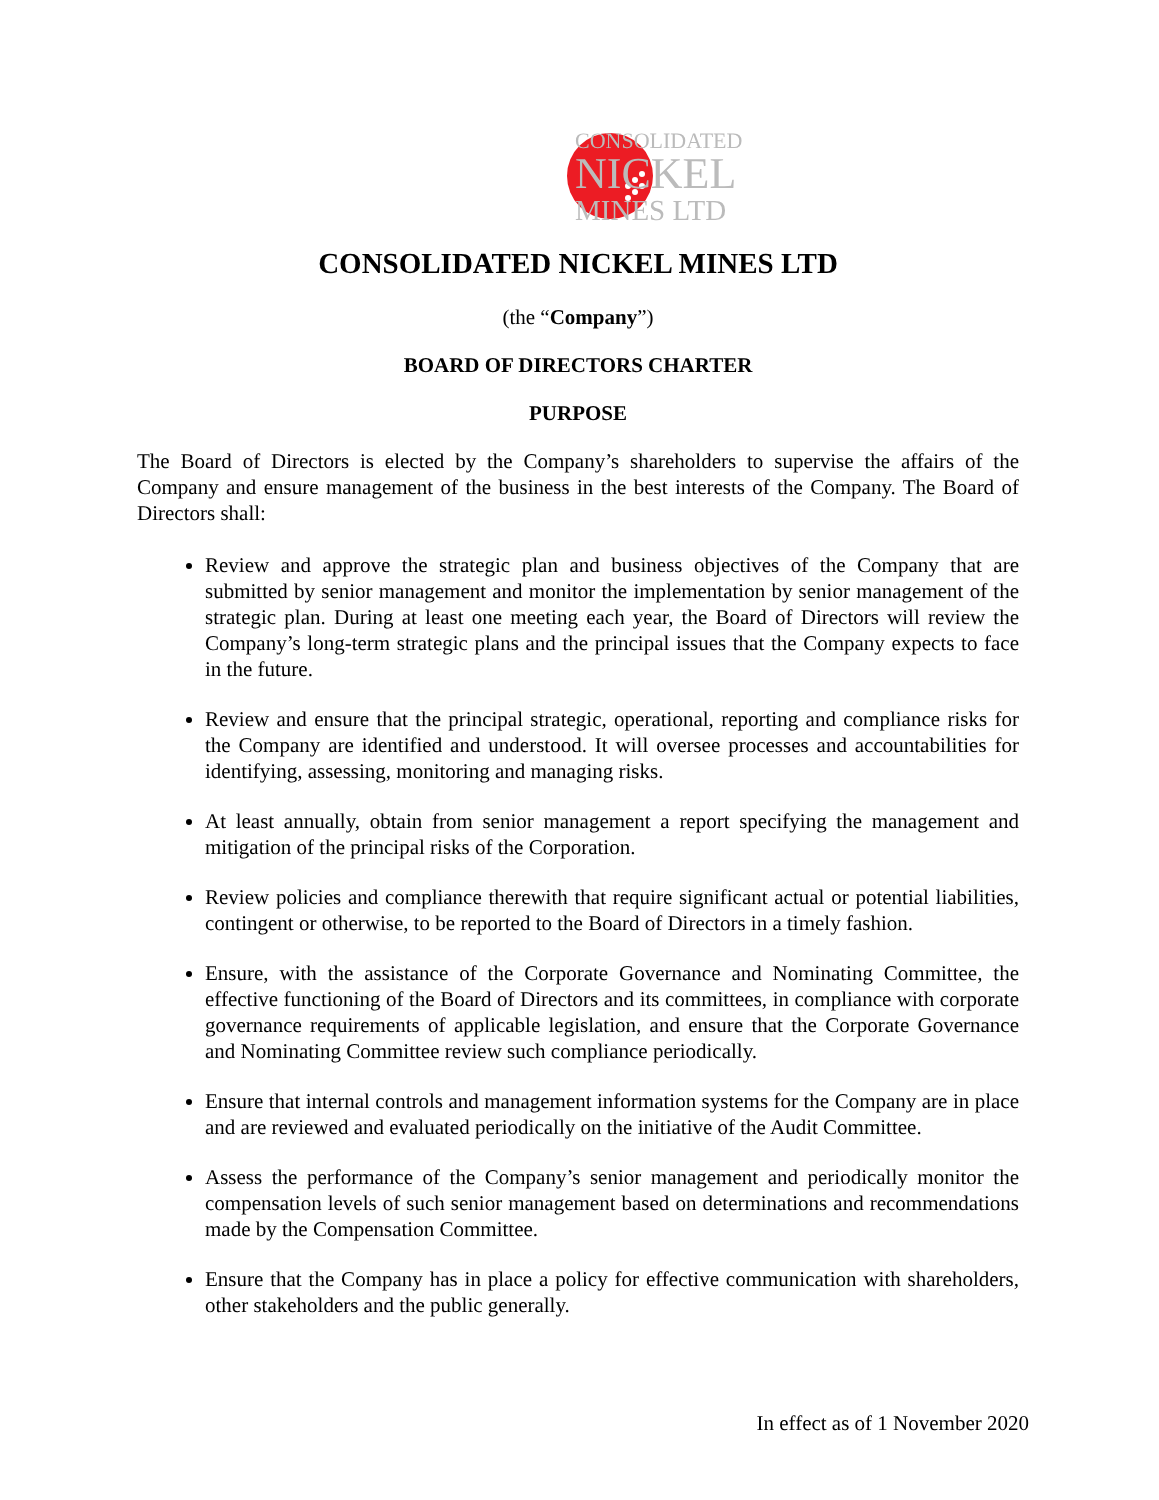CONSOLIDATED
NICKEL
MINES LTD
CONSOLIDATED NICKEL MINES LTD
(the “Company”)
BOARD OF DIRECTORS CHARTER
PURPOSE
The Board of Directors is elected by the Company’s shareholders to supervise the affairs of the Company and ensure management of the business in the best interests of the Company. The Board of Directors shall:
Review and approve the strategic plan and business objectives of the Company that are submitted by senior management and monitor the implementation by senior management of the strategic plan. During at least one meeting each year, the Board of Directors will review the Company’s long-term strategic plans and the principal issues that the Company expects to face in the future.
Review and ensure that the principal strategic, operational, reporting and compliance risks for the Company are identified and understood. It will oversee processes and accountabilities for identifying, assessing, monitoring and managing risks.
At least annually, obtain from senior management a report specifying the management and mitigation of the principal risks of the Corporation.
Review policies and compliance therewith that require significant actual or potential liabilities, contingent or otherwise, to be reported to the Board of Directors in a timely fashion.
Ensure, with the assistance of the Corporate Governance and Nominating Committee, the effective functioning of the Board of Directors and its committees, in compliance with corporate governance requirements of applicable legislation, and ensure that the Corporate Governance and Nominating Committee review such compliance periodically.
Ensure that internal controls and management information systems for the Company are in place and are reviewed and evaluated periodically on the initiative of the Audit Committee.
Assess the performance of the Company’s senior management and periodically monitor the compensation levels of such senior management based on determinations and recommendations made by the Compensation Committee.
Ensure that the Company has in place a policy for effective communication with shareholders, other stakeholders and the public generally.
In effect as of 1 November 2020